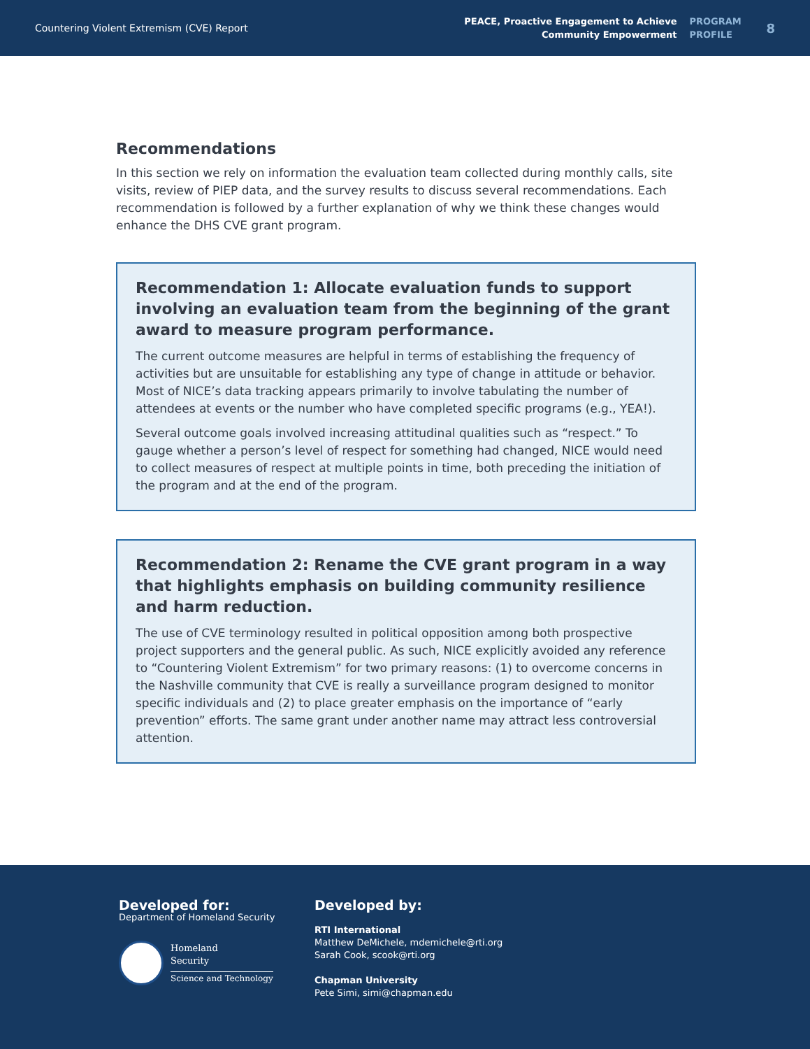Countering Violent Extremism (CVE) Report
PEACE, Proactive Engagement to Achieve
Community Empowerment
PROGRAM
PROFILE
8
Recommendations
In this section we rely on information the evaluation team collected during monthly calls, site visits, review of PIEP data, and the survey results to discuss several recommendations. Each recommendation is followed by a further explanation of why we think these changes would enhance the DHS CVE grant program.
Recommendation 1: Allocate evaluation funds to support involving an evaluation team from the beginning of the grant award to measure program performance.
The current outcome measures are helpful in terms of establishing the frequency of activities but are unsuitable for establishing any type of change in attitude or behavior. Most of NICE’s data tracking appears primarily to involve tabulating the number of attendees at events or the number who have completed specific programs (e.g., YEA!).
Several outcome goals involved increasing attitudinal qualities such as “respect.” To gauge whether a person’s level of respect for something had changed, NICE would need to collect measures of respect at multiple points in time, both preceding the initiation of the program and at the end of the program.
Recommendation 2: Rename the CVE grant program in a way that highlights emphasis on building community resilience and harm reduction.
The use of CVE terminology resulted in political opposition among both prospective project supporters and the general public. As such, NICE explicitly avoided any reference to “Countering Violent Extremism” for two primary reasons: (1) to overcome concerns in the Nashville community that CVE is really a surveillance program designed to monitor specific individuals and (2) to place greater emphasis on the importance of “early prevention” efforts. The same grant under another name may attract less controversial attention.
Developed for:
Department of Homeland Security
Homeland
Security
Science and Technology
Developed by:
RTI International
Matthew DeMichele, mdemichele@rti.org
Sarah Cook, scook@rti.org
Chapman University
Pete Simi, simi@chapman.edu